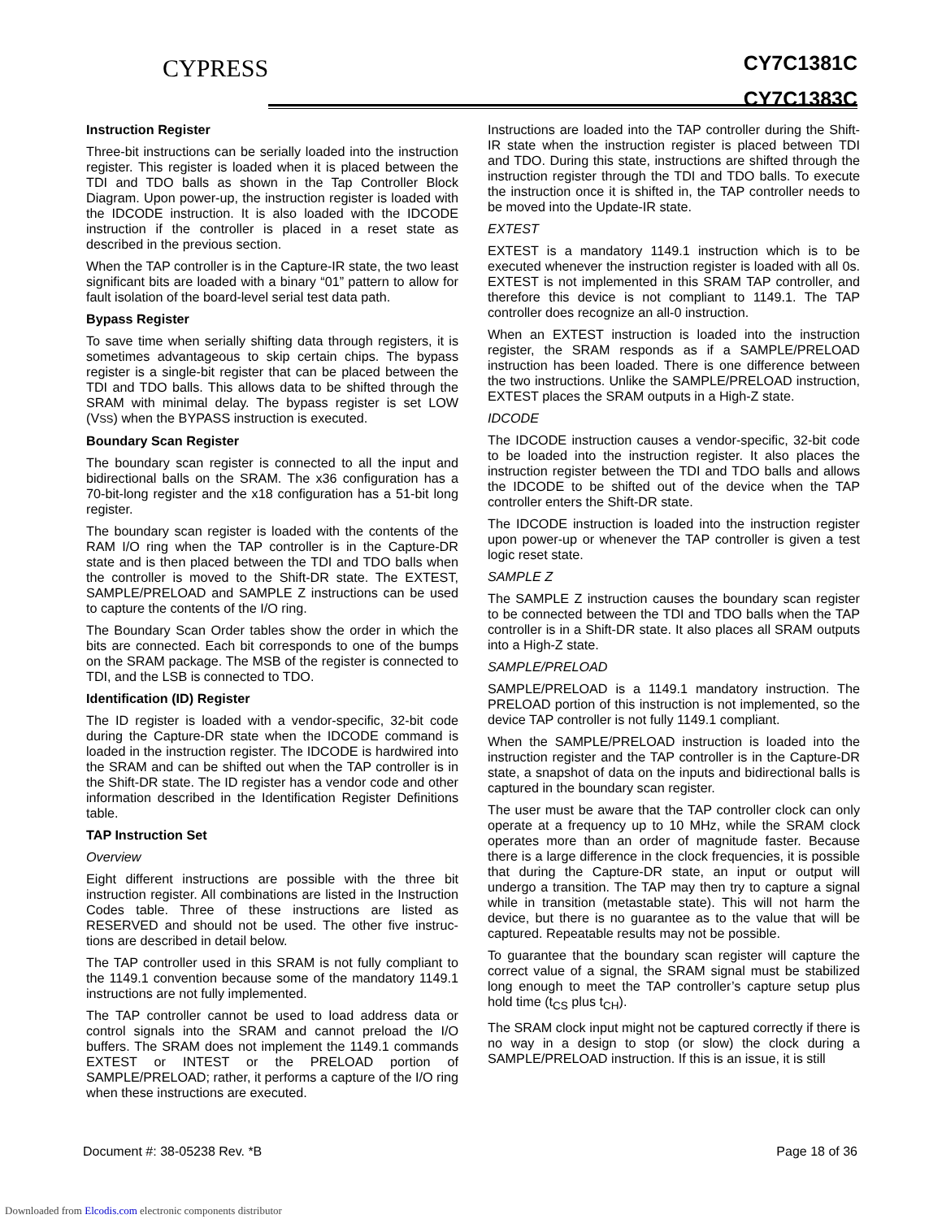CYPRESS
CY7C1381C
CY7C1383C
Instruction Register
Three-bit instructions can be serially loaded into the instruction register. This register is loaded when it is placed between the TDI and TDO balls as shown in the Tap Controller Block Diagram. Upon power-up, the instruction register is loaded with the IDCODE instruction. It is also loaded with the IDCODE instruction if the controller is placed in a reset state as described in the previous section.
When the TAP controller is in the Capture-IR state, the two least significant bits are loaded with a binary “01” pattern to allow for fault isolation of the board-level serial test data path.
Bypass Register
To save time when serially shifting data through registers, it is sometimes advantageous to skip certain chips. The bypass register is a single-bit register that can be placed between the TDI and TDO balls. This allows data to be shifted through the SRAM with minimal delay. The bypass register is set LOW (VSS) when the BYPASS instruction is executed.
Boundary Scan Register
The boundary scan register is connected to all the input and bidirectional balls on the SRAM. The x36 configuration has a 70-bit-long register and the x18 configuration has a 51-bit long register.
The boundary scan register is loaded with the contents of the RAM I/O ring when the TAP controller is in the Capture-DR state and is then placed between the TDI and TDO balls when the controller is moved to the Shift-DR state. The EXTEST, SAMPLE/PRELOAD and SAMPLE Z instructions can be used to capture the contents of the I/O ring.
The Boundary Scan Order tables show the order in which the bits are connected. Each bit corresponds to one of the bumps on the SRAM package. The MSB of the register is connected to TDI, and the LSB is connected to TDO.
Identification (ID) Register
The ID register is loaded with a vendor-specific, 32-bit code during the Capture-DR state when the IDCODE command is loaded in the instruction register. The IDCODE is hardwired into the SRAM and can be shifted out when the TAP controller is in the Shift-DR state. The ID register has a vendor code and other information described in the Identification Register Definitions table.
TAP Instruction Set
Overview
Eight different instructions are possible with the three bit instruction register. All combinations are listed in the Instruction Codes table. Three of these instructions are listed as RESERVED and should not be used. The other five instruc-tions are described in detail below.
The TAP controller used in this SRAM is not fully compliant to the 1149.1 convention because some of the mandatory 1149.1 instructions are not fully implemented.
The TAP controller cannot be used to load address data or control signals into the SRAM and cannot preload the I/O buffers. The SRAM does not implement the 1149.1 commands EXTEST or INTEST or the PRELOAD portion of SAMPLE/PRELOAD; rather, it performs a capture of the I/O ring when these instructions are executed.
Instructions are loaded into the TAP controller during the Shift-IR state when the instruction register is placed between TDI and TDO. During this state, instructions are shifted through the instruction register through the TDI and TDO balls. To execute the instruction once it is shifted in, the TAP controller needs to be moved into the Update-IR state.
EXTEST
EXTEST is a mandatory 1149.1 instruction which is to be executed whenever the instruction register is loaded with all 0s. EXTEST is not implemented in this SRAM TAP controller, and therefore this device is not compliant to 1149.1. The TAP controller does recognize an all-0 instruction.
When an EXTEST instruction is loaded into the instruction register, the SRAM responds as if a SAMPLE/PRELOAD instruction has been loaded. There is one difference between the two instructions. Unlike the SAMPLE/PRELOAD instruction, EXTEST places the SRAM outputs in a High-Z state.
IDCODE
The IDCODE instruction causes a vendor-specific, 32-bit code to be loaded into the instruction register. It also places the instruction register between the TDI and TDO balls and allows the IDCODE to be shifted out of the device when the TAP controller enters the Shift-DR state.
The IDCODE instruction is loaded into the instruction register upon power-up or whenever the TAP controller is given a test logic reset state.
SAMPLE Z
The SAMPLE Z instruction causes the boundary scan register to be connected between the TDI and TDO balls when the TAP controller is in a Shift-DR state. It also places all SRAM outputs into a High-Z state.
SAMPLE/PRELOAD
SAMPLE/PRELOAD is a 1149.1 mandatory instruction. The PRELOAD portion of this instruction is not implemented, so the device TAP controller is not fully 1149.1 compliant.
When the SAMPLE/PRELOAD instruction is loaded into the instruction register and the TAP controller is in the Capture-DR state, a snapshot of data on the inputs and bidirectional balls is captured in the boundary scan register.
The user must be aware that the TAP controller clock can only operate at a frequency up to 10 MHz, while the SRAM clock operates more than an order of magnitude faster. Because there is a large difference in the clock frequencies, it is possible that during the Capture-DR state, an input or output will undergo a transition. The TAP may then try to capture a signal while in transition (metastable state). This will not harm the device, but there is no guarantee as to the value that will be captured. Repeatable results may not be possible.
To guarantee that the boundary scan register will capture the correct value of a signal, the SRAM signal must be stabilized long enough to meet the TAP controller’s capture setup plus hold time (t<sub>CS</sub> plus t<sub>CH</sub>).
The SRAM clock input might not be captured correctly if there is no way in a design to stop (or slow) the clock during a SAMPLE/PRELOAD instruction. If this is an issue, it is still
Document #: 38-05238 Rev. *B Page 18 of 36
Downloaded from Elcodis.com electronic components distributor